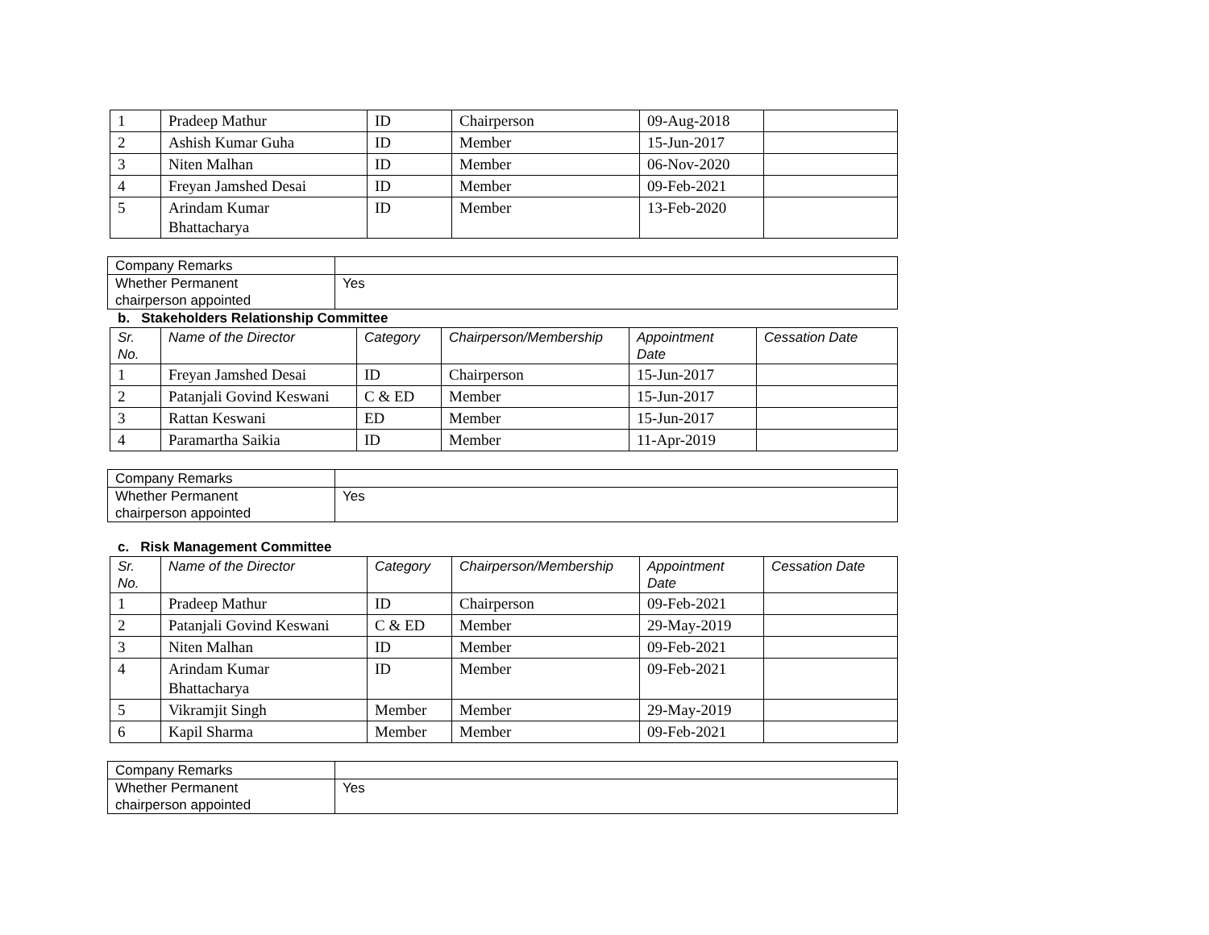| 1 | Pradeep Mathur | ID | Chairperson | 09-Aug-2018 | |
| 2 | Ashish Kumar Guha | ID | Member | 15-Jun-2017 | |
| 3 | Niten Malhan | ID | Member | 06-Nov-2020 | |
| 4 | Freyan Jamshed Desai | ID | Member | 09-Feb-2021 | |
| 5 | Arindam Kumar Bhattacharya | ID | Member | 13-Feb-2020 | |
| Company Remarks | |
| Whether Permanent chairperson appointed | Yes |
b. Stakeholders Relationship Committee
| Sr. No. | Name of the Director | Category | Chairperson/Membership | Appointment Date | Cessation Date |
| --- | --- | --- | --- | --- | --- |
| 1 | Freyan Jamshed Desai | ID | Chairperson | 15-Jun-2017 | |
| 2 | Patanjali Govind Keswani | C & ED | Member | 15-Jun-2017 | |
| 3 | Rattan Keswani | ED | Member | 15-Jun-2017 | |
| 4 | Paramartha Saikia | ID | Member | 11-Apr-2019 | |
| Company Remarks | |
| Whether Permanent chairperson appointed | Yes |
c. Risk Management Committee
| Sr. No. | Name of the Director | Category | Chairperson/Membership | Appointment Date | Cessation Date |
| --- | --- | --- | --- | --- | --- |
| 1 | Pradeep Mathur | ID | Chairperson | 09-Feb-2021 | |
| 2 | Patanjali Govind Keswani | C & ED | Member | 29-May-2019 | |
| 3 | Niten Malhan | ID | Member | 09-Feb-2021 | |
| 4 | Arindam Kumar Bhattacharya | ID | Member | 09-Feb-2021 | |
| 5 | Vikramjit Singh | Member | Member | 29-May-2019 | |
| 6 | Kapil Sharma | Member | Member | 09-Feb-2021 | |
| Company Remarks | |
| Whether Permanent chairperson appointed | Yes |